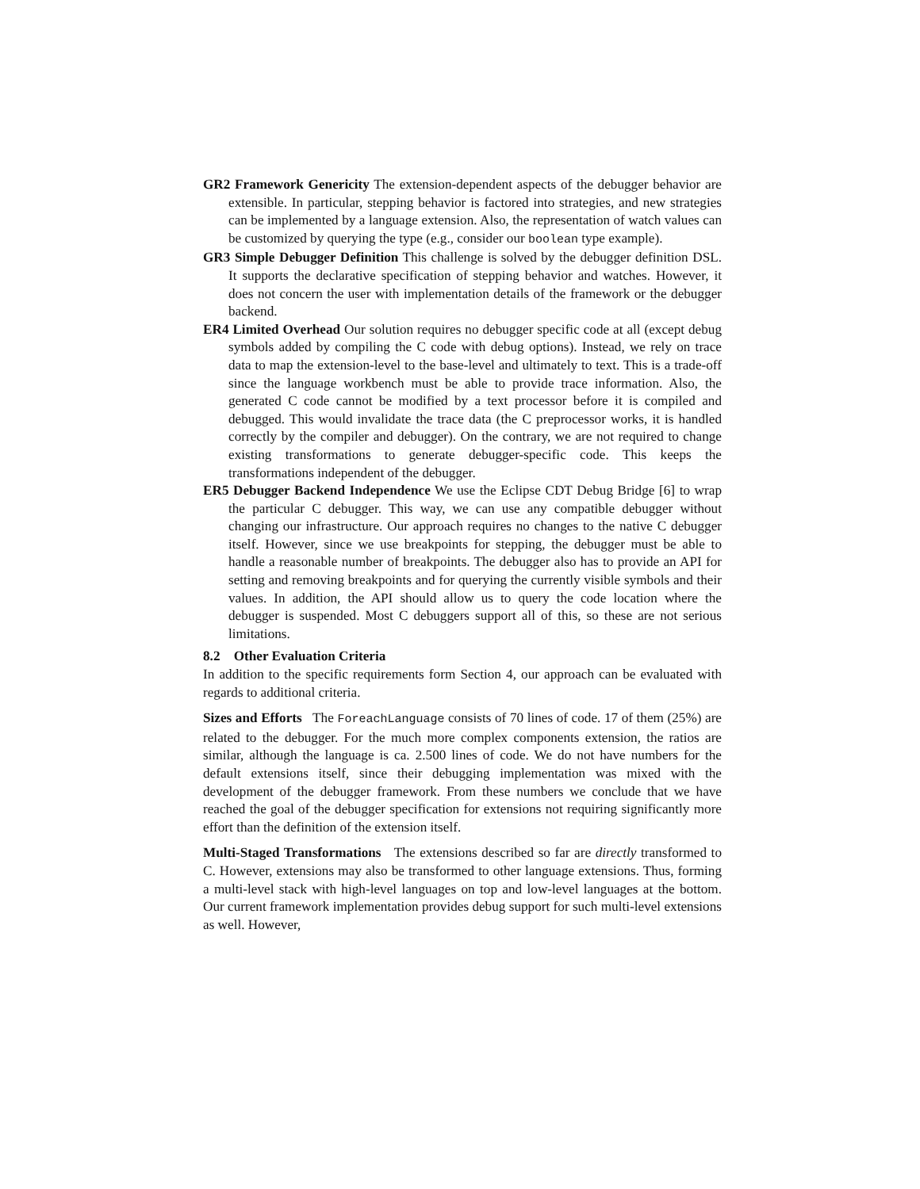GR2 Framework Genericity The extension-dependent aspects of the debugger behavior are extensible. In particular, stepping behavior is factored into strategies, and new strategies can be implemented by a language extension. Also, the representation of watch values can be customized by querying the type (e.g., consider our boolean type example).
GR3 Simple Debugger Definition This challenge is solved by the debugger definition DSL. It supports the declarative specification of stepping behavior and watches. However, it does not concern the user with implementation details of the framework or the debugger backend.
ER4 Limited Overhead Our solution requires no debugger specific code at all (except debug symbols added by compiling the C code with debug options). Instead, we rely on trace data to map the extension-level to the base-level and ultimately to text. This is a trade-off since the language workbench must be able to provide trace information. Also, the generated C code cannot be modified by a text processor before it is compiled and debugged. This would invalidate the trace data (the C preprocessor works, it is handled correctly by the compiler and debugger). On the contrary, we are not required to change existing transformations to generate debugger-specific code. This keeps the transformations independent of the debugger.
ER5 Debugger Backend Independence We use the Eclipse CDT Debug Bridge [6] to wrap the particular C debugger. This way, we can use any compatible debugger without changing our infrastructure. Our approach requires no changes to the native C debugger itself. However, since we use breakpoints for stepping, the debugger must be able to handle a reasonable number of breakpoints. The debugger also has to provide an API for setting and removing breakpoints and for querying the currently visible symbols and their values. In addition, the API should allow us to query the code location where the debugger is suspended. Most C debuggers support all of this, so these are not serious limitations.
8.2 Other Evaluation Criteria
In addition to the specific requirements form Section 4, our approach can be evaluated with regards to additional criteria.
Sizes and Efforts The ForeachLanguage consists of 70 lines of code. 17 of them (25%) are related to the debugger. For the much more complex components extension, the ratios are similar, although the language is ca. 2.500 lines of code. We do not have numbers for the default extensions itself, since their debugging implementation was mixed with the development of the debugger framework. From these numbers we conclude that we have reached the goal of the debugger specification for extensions not requiring significantly more effort than the definition of the extension itself.
Multi-Staged Transformations The extensions described so far are directly transformed to C. However, extensions may also be transformed to other language extensions. Thus, forming a multi-level stack with high-level languages on top and low-level languages at the bottom. Our current framework implementation provides debug support for such multi-level extensions as well. However,